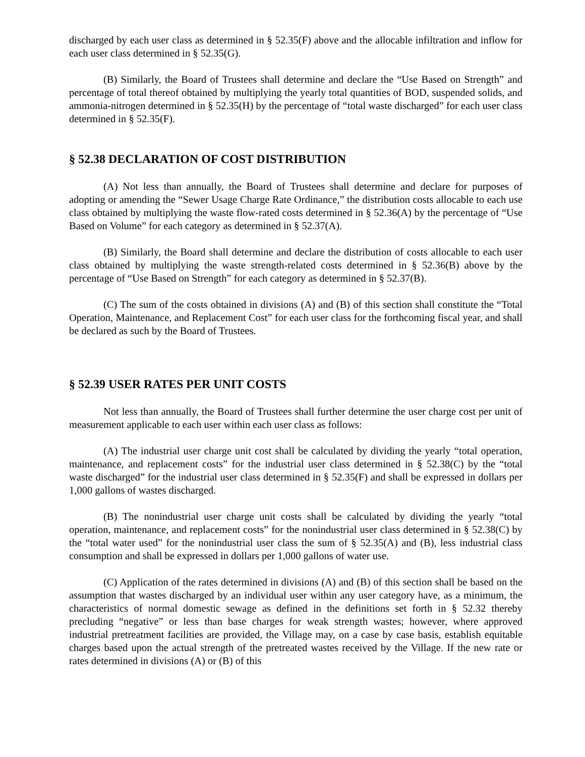discharged by each user class as determined in § 52.35(F) above and the allocable infiltration and inflow for each user class determined in § 52.35(G).
(B) Similarly, the Board of Trustees shall determine and declare the “Use Based on Strength” and percentage of total thereof obtained by multiplying the yearly total quantities of BOD, suspended solids, and ammonia-nitrogen determined in § 52.35(H) by the percentage of “total waste discharged” for each user class determined in § 52.35(F).
§ 52.38 DECLARATION OF COST DISTRIBUTION
(A) Not less than annually, the Board of Trustees shall determine and declare for purposes of adopting or amending the “Sewer Usage Charge Rate Ordinance,” the distribution costs allocable to each use class obtained by multiplying the waste flow-rated costs determined in § 52.36(A) by the percentage of “Use Based on Volume” for each category as determined in § 52.37(A).
(B) Similarly, the Board shall determine and declare the distribution of costs allocable to each user class obtained by multiplying the waste strength-related costs determined in § 52.36(B) above by the percentage of “Use Based on Strength” for each category as determined in § 52.37(B).
(C) The sum of the costs obtained in divisions (A) and (B) of this section shall constitute the “Total Operation, Maintenance, and Replacement Cost” for each user class for the forthcoming fiscal year, and shall be declared as such by the Board of Trustees.
§ 52.39 USER RATES PER UNIT COSTS
Not less than annually, the Board of Trustees shall further determine the user charge cost per unit of measurement applicable to each user within each user class as follows:
(A) The industrial user charge unit cost shall be calculated by dividing the yearly “total operation, maintenance, and replacement costs” for the industrial user class determined in § 52.38(C) by the “total waste discharged” for the industrial user class determined in § 52.35(F) and shall be expressed in dollars per 1,000 gallons of wastes discharged.
(B) The nonindustrial user charge unit costs shall be calculated by dividing the yearly “total operation, maintenance, and replacement costs” for the nonindustrial user class determined in § 52.38(C) by the “total water used” for the nonindustrial user class the sum of § 52.35(A) and (B), less industrial class consumption and shall be expressed in dollars per 1,000 gallons of water use.
(C) Application of the rates determined in divisions (A) and (B) of this section shall be based on the assumption that wastes discharged by an individual user within any user category have, as a minimum, the characteristics of normal domestic sewage as defined in the definitions set forth in § 52.32 thereby precluding “negative” or less than base charges for weak strength wastes; however, where approved industrial pretreatment facilities are provided, the Village may, on a case by case basis, establish equitable charges based upon the actual strength of the pretreated wastes received by the Village. If the new rate or rates determined in divisions (A) or (B) of this